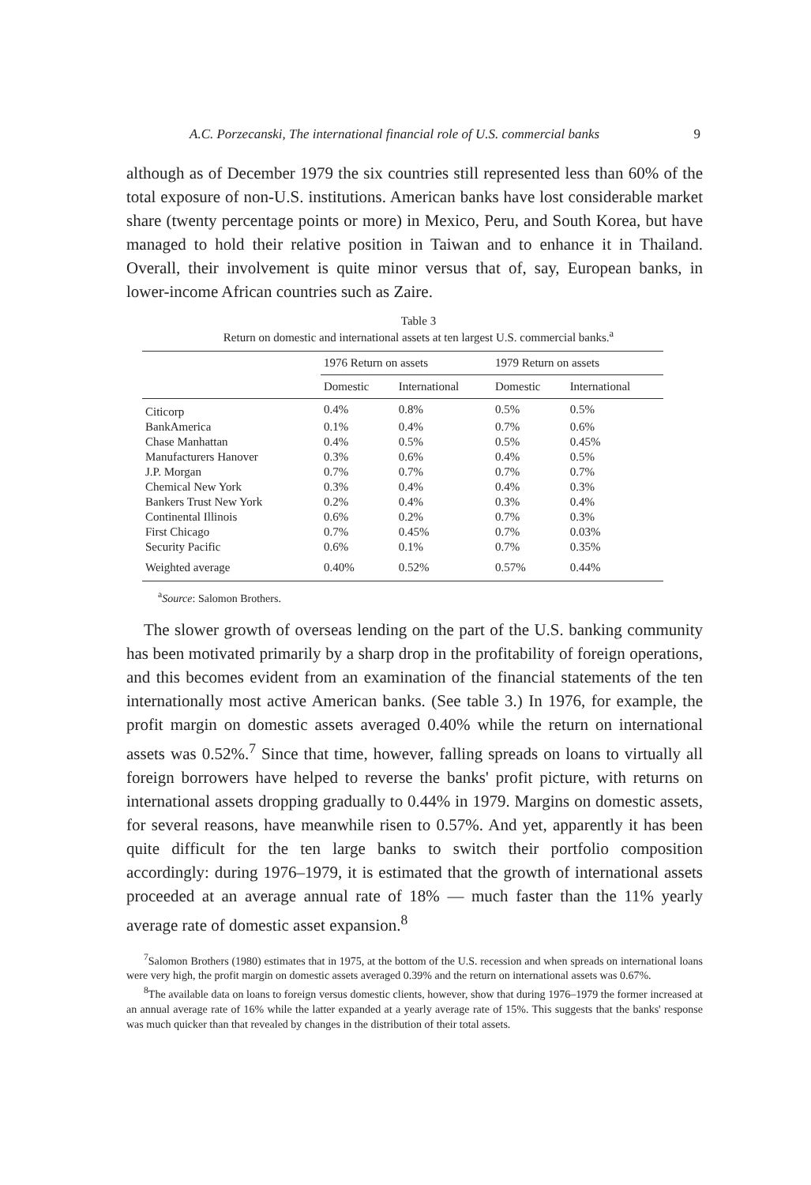A.C. Porzecanski, The international financial role of U.S. commercial banks 9
although as of December 1979 the six countries still represented less than 60% of the total exposure of non-U.S. institutions. American banks have lost considerable market share (twenty percentage points or more) in Mexico, Peru, and South Korea, but have managed to hold their relative position in Taiwan and to enhance it in Thailand. Overall, their involvement is quite minor versus that of, say, European banks, in lower-income African countries such as Zaire.
Table 3
Return on domestic and international assets at ten largest U.S. commercial banks.<sup>a</sup>
| | 1976 Return on assets | | 1979 Return on assets | |
| --- | --- | --- | --- | --- |
| | Domestic | International | Domestic | International |
| Citicorp | 0.4% | 0.8% | 0.5% | 0.5% |
| BankAmerica | 0.1% | 0.4% | 0.7% | 0.6% |
| Chase Manhattan | 0.4% | 0.5% | 0.5% | 0.45% |
| Manufacturers Hanover | 0.3% | 0.6% | 0.4% | 0.5% |
| J.P. Morgan | 0.7% | 0.7% | 0.7% | 0.7% |
| Chemical New York | 0.3% | 0.4% | 0.4% | 0.3% |
| Bankers Trust New York | 0.2% | 0.4% | 0.3% | 0.4% |
| Continental Illinois | 0.6% | 0.2% | 0.7% | 0.3% |
| First Chicago | 0.7% | 0.45% | 0.7% | 0.03% |
| Security Pacific | 0.6% | 0.1% | 0.7% | 0.35% |
| Weighted average | 0.40% | 0.52% | 0.57% | 0.44% |
<sup>a</sup> Source: Salomon Brothers.
The slower growth of overseas lending on the part of the U.S. banking community has been motivated primarily by a sharp drop in the profitability of foreign operations, and this becomes evident from an examination of the financial statements of the ten internationally most active American banks. (See table 3.) In 1976, for example, the profit margin on domestic assets averaged 0.40% while the return on international assets was 0.52%.<sup>7</sup> Since that time, however, falling spreads on loans to virtually all foreign borrowers have helped to reverse the banks' profit picture, with returns on international assets dropping gradually to 0.44% in 1979. Margins on domestic assets, for several reasons, have meanwhile risen to 0.57%. And yet, apparently it has been quite difficult for the ten large banks to switch their portfolio composition accordingly: during 1976–1979, it is estimated that the growth of international assets proceeded at an average annual rate of 18% — much faster than the 11% yearly average rate of domestic asset expansion.<sup>8</sup>
<sup>7</sup> Salomon Brothers (1980) estimates that in 1975, at the bottom of the U.S. recession and when spreads on international loans were very high, the profit margin on domestic assets averaged 0.39% and the return on international assets was 0.67%.
<sup>8</sup> The available data on loans to foreign versus domestic clients, however, show that during 1976–1979 the former increased at an annual average rate of 16% while the latter expanded at a yearly average rate of 15%. This suggests that the banks' response was much quicker than that revealed by changes in the distribution of their total assets.